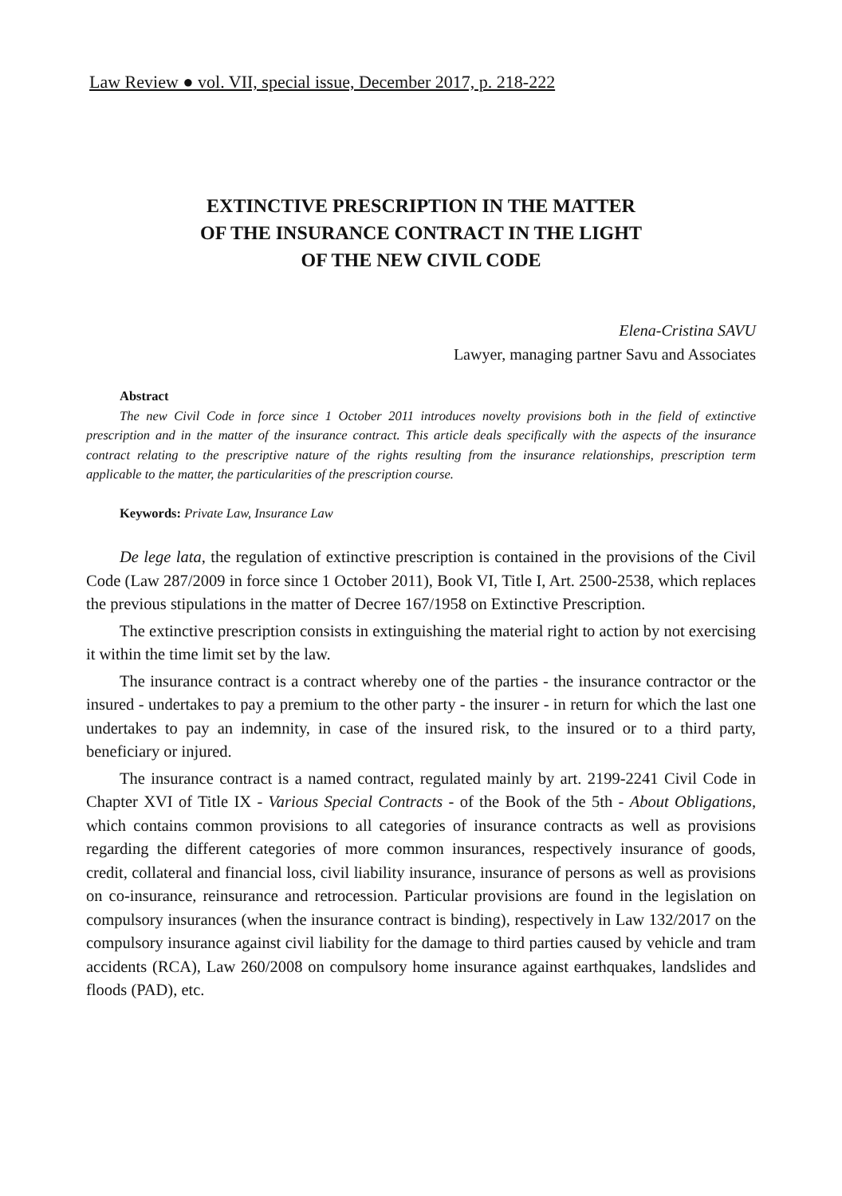Law Review ● vol. VII, special issue, December 2017, p. 218-222
EXTINCTIVE PRESCRIPTION IN THE MATTER
OF THE INSURANCE CONTRACT IN THE LIGHT
OF THE NEW CIVIL CODE
Elena-Cristina SAVU
Lawyer, managing partner Savu and Associates
Abstract
The new Civil Code in force since 1 October 2011 introduces novelty provisions both in the field of extinctive prescription and in the matter of the insurance contract. This article deals specifically with the aspects of the insurance contract relating to the prescriptive nature of the rights resulting from the insurance relationships, prescription term applicable to the matter, the particularities of the prescription course.
Keywords: Private Law, Insurance Law
De lege lata, the regulation of extinctive prescription is contained in the provisions of the Civil Code (Law 287/2009 in force since 1 October 2011), Book VI, Title I, Art. 2500-2538, which replaces the previous stipulations in the matter of Decree 167/1958 on Extinctive Prescription.
The extinctive prescription consists in extinguishing the material right to action by not exercising it within the time limit set by the law.
The insurance contract is a contract whereby one of the parties - the insurance contractor or the insured - undertakes to pay a premium to the other party - the insurer - in return for which the last one undertakes to pay an indemnity, in case of the insured risk, to the insured or to a third party, beneficiary or injured.
The insurance contract is a named contract, regulated mainly by art. 2199-2241 Civil Code in Chapter XVI of Title IX - Various Special Contracts - of the Book of the 5th - About Obligations, which contains common provisions to all categories of insurance contracts as well as provisions regarding the different categories of more common insurances, respectively insurance of goods, credit, collateral and financial loss, civil liability insurance, insurance of persons as well as provisions on co-insurance, reinsurance and retrocession. Particular provisions are found in the legislation on compulsory insurances (when the insurance contract is binding), respectively in Law 132/2017 on the compulsory insurance against civil liability for the damage to third parties caused by vehicle and tram accidents (RCA), Law 260/2008 on compulsory home insurance against earthquakes, landslides and floods (PAD), etc.